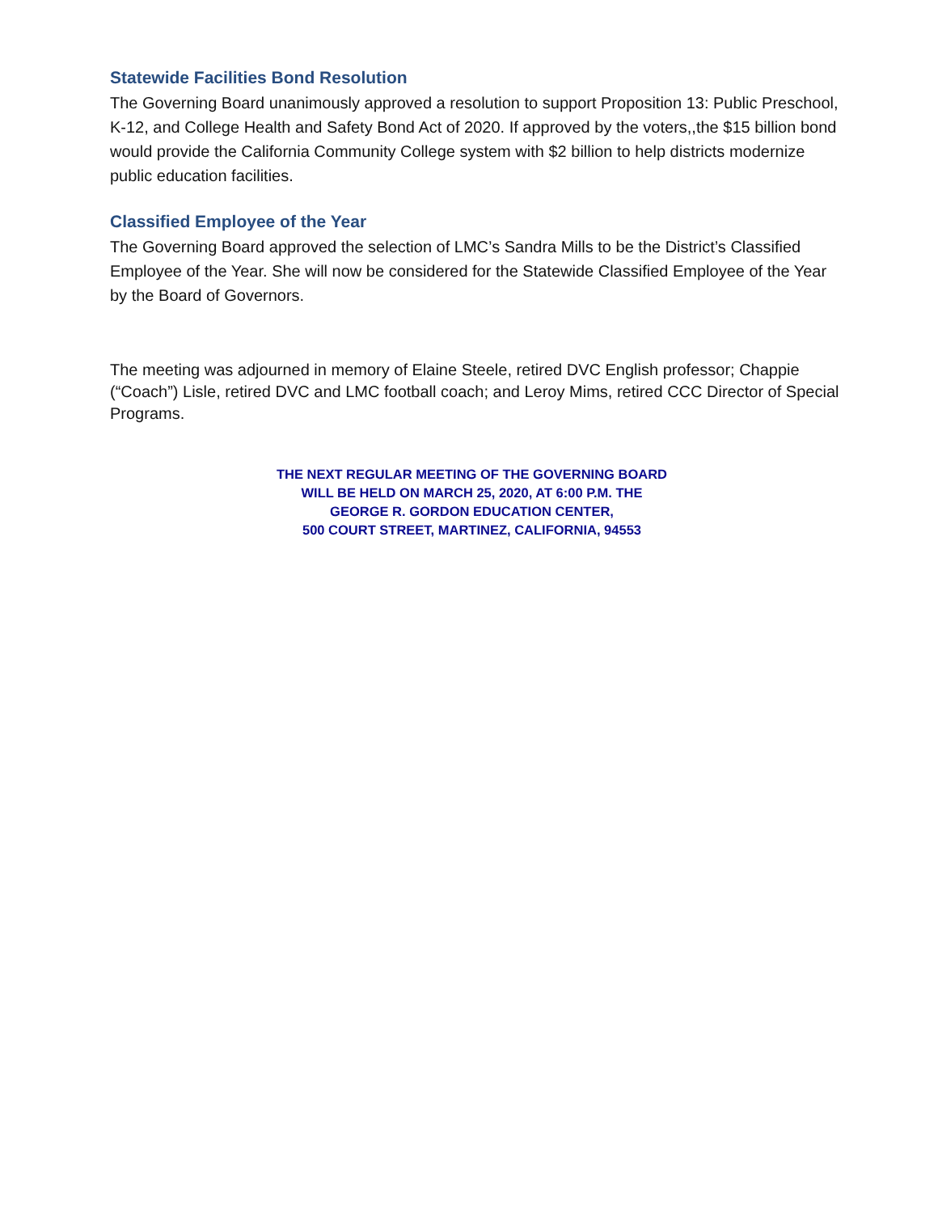Statewide Facilities Bond Resolution
The Governing Board unanimously approved a resolution to support Proposition 13: Public Preschool, K-12, and College Health and Safety Bond Act of 2020. If approved by the voters,,the $15 billion bond would provide the California Community College system with $2 billion to help districts modernize public education facilities.
Classified Employee of the Year
The Governing Board approved the selection of LMC’s Sandra Mills to be the District’s Classified Employee of the Year. She will now be considered for the Statewide Classified Employee of the Year by the Board of Governors.
The meeting was adjourned in memory of Elaine Steele, retired DVC English professor; Chappie (“Coach”) Lisle, retired DVC and LMC football coach; and Leroy Mims, retired CCC Director of Special Programs.
THE NEXT REGULAR MEETING OF THE GOVERNING BOARD
WILL BE HELD ON MARCH 25, 2020, AT 6:00 P.M. THE
GEORGE R. GORDON EDUCATION CENTER,
500 COURT STREET, MARTINEZ, CALIFORNIA, 94553